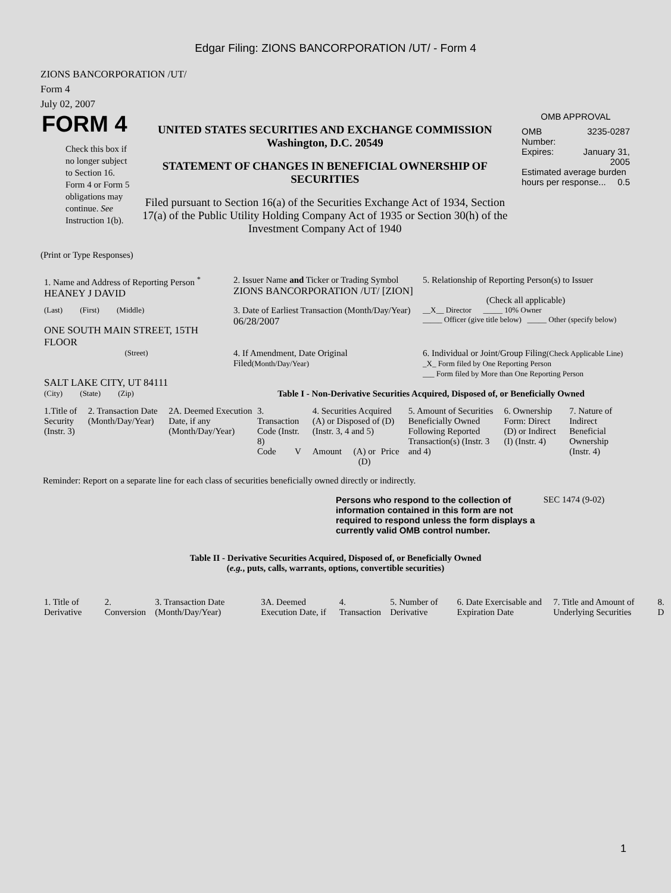Edgar Filing: ZIONS BANCORPORATION /UT/ - Form 4
ZIONS BANCORPORATION /UT/
Form 4
July 02, 2007
| FORM 4 Check this box if no longer subject to Section 16. Form 4 or Form 5 obligations may continue. See Instruction 1(b). | UNITED STATES SECURITIES AND EXCHANGE COMMISSION Washington, D.C. 20549 STATEMENT OF CHANGES IN BENEFICIAL OWNERSHIP OF SECURITIES Filed pursuant to Section 16(a) of the Securities Exchange Act of 1934, Section 17(a) of the Public Utility Holding Company Act of 1935 or Section 30(h) of the Investment Company Act of 1940 | OMB APPROVAL / OMB Number: / 3235-0287 / / Expires: / January 31, 2005 / / Estimated average burden hours per response... 0.5 / / |
(Print or Type Responses)
| 1. Name and Address of Reporting Person <sup>*</sup> HEANEY J DAVID | 2. Issuer Name and Ticker or Trading Symbol ZIONS BANCORPORATION /UT/ [ZION] | 5. Relationship of Reporting Person(s) to Issuer (Check all applicable) |
| (Last) (First) (Middle) ONE SOUTH MAIN STREET, 15TH FLOOR | 3. Date of Earliest Transaction (Month/Day/Year) 06/28/2007 | __X__ Director _____ 10% Owner _____ Officer (give title below) _____ Other (specify below) |
| (Street) SALT LAKE CITY, UT 84111 | 4. If Amendment, Date Original Filed (Month/Day/Year) | 6. Individual or Joint/Group Filing (Check Applicable Line) _X_ Form filed by One Reporting Person ___ Form filed by More than One Reporting Person |
| (City) (State) (Zip) | Table I - Non-Derivative Securities Acquired, Disposed of, or Beneficially Owned | |
| 1.Title of Security (Instr. 3) | 2. Transaction Date (Month/Day/Year) | 2A. Deemed Execution Date, if any (Month/Day/Year) | 3. Transaction Code (Instr. 8) | | 4. Securities Acquired (A) or Disposed of (D) (Instr. 3, 4 and 5) | | | 5. Amount of Securities Beneficially Owned Following Reported Transaction(s) (Instr. 3 and 4) | 6. Ownership Form: Direct (D) or Indirect (I) (Instr. 4) | 7. Nature of Indirect Beneficial Ownership (Instr. 4) |
| --- | --- | --- | --- | --- | --- | --- | --- | --- | --- | --- |
| | | | Code | V | Amount | (A) or (D) | Price | | | |
Reminder: Report on a separate line for each class of securities beneficially owned directly or indirectly.
| Persons who respond to the collection of information contained in this form are not required to respond unless the form displays a currently valid OMB control number. | SEC 1474 (9-02) |
Table II - Derivative Securities Acquired, Disposed of, or Beneficially Owned
(e.g., puts, calls, warrants, options, convertible securities)
| 1. Title of Derivative | 2. Conversion | 3. Transaction Date (Month/Day/Year) | 3A. Deemed Execution Date, if | 4. Transaction | 5. Number of Derivative | 6. Date Exercisable and Expiration Date | 7. Title and Amount of Underlying Securities | 8. D |
| --- | --- | --- | --- | --- | --- | --- | --- | --- |
1